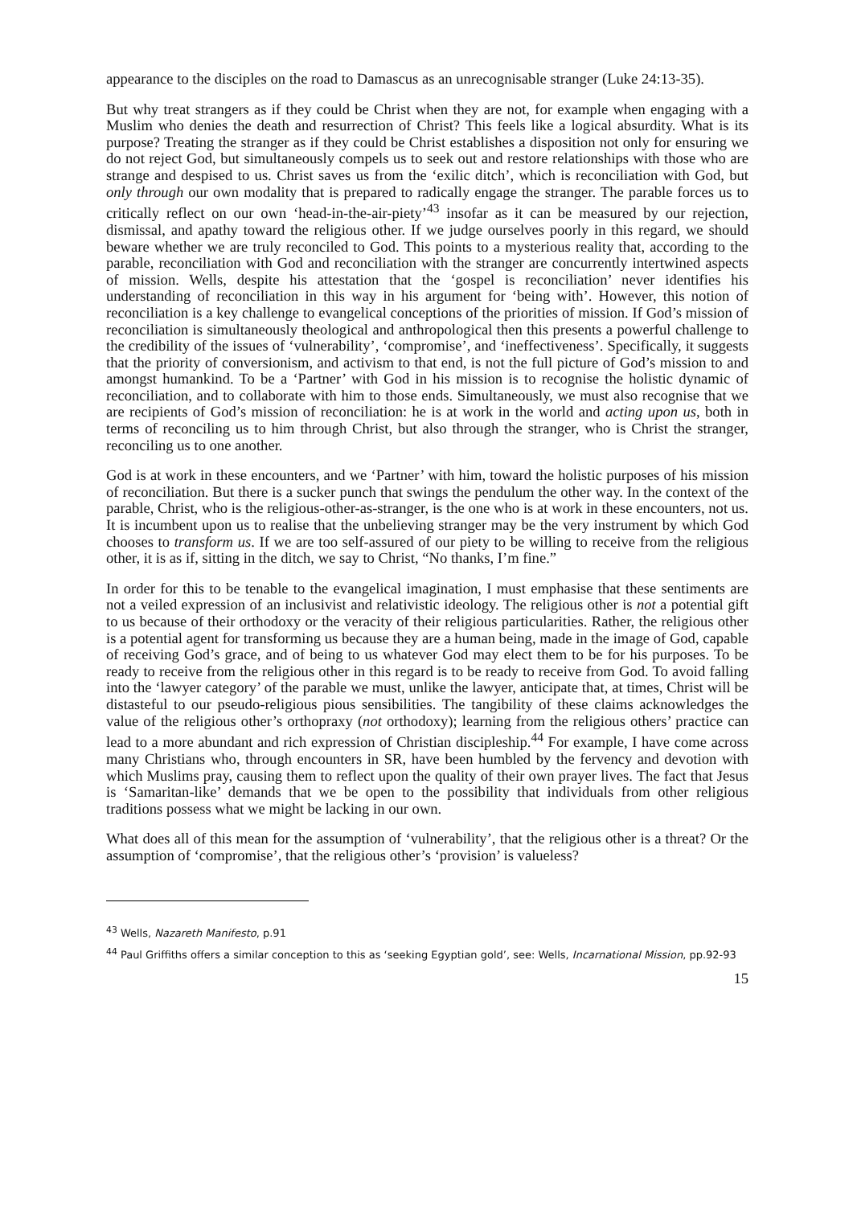appearance to the disciples on the road to Damascus as an unrecognisable stranger (Luke 24:13-35).
But why treat strangers as if they could be Christ when they are not, for example when engaging with a Muslim who denies the death and resurrection of Christ? This feels like a logical absurdity. What is its purpose? Treating the stranger as if they could be Christ establishes a disposition not only for ensuring we do not reject God, but simultaneously compels us to seek out and restore relationships with those who are strange and despised to us. Christ saves us from the ‘exilic ditch’, which is reconciliation with God, but only through our own modality that is prepared to radically engage the stranger. The parable forces us to critically reflect on our own ‘head-in-the-air-piety’<sup>43</sup> insofar as it can be measured by our rejection, dismissal, and apathy toward the religious other. If we judge ourselves poorly in this regard, we should beware whether we are truly reconciled to God. This points to a mysterious reality that, according to the parable, reconciliation with God and reconciliation with the stranger are concurrently intertwined aspects of mission. Wells, despite his attestation that the ‘gospel is reconciliation’ never identifies his understanding of reconciliation in this way in his argument for ‘being with’. However, this notion of reconciliation is a key challenge to evangelical conceptions of the priorities of mission. If God’s mission of reconciliation is simultaneously theological and anthropological then this presents a powerful challenge to the credibility of the issues of ‘vulnerability’, ‘compromise’, and ‘ineffectiveness’. Specifically, it suggests that the priority of conversionism, and activism to that end, is not the full picture of God’s mission to and amongst humankind. To be a ‘Partner’ with God in his mission is to recognise the holistic dynamic of reconciliation, and to collaborate with him to those ends. Simultaneously, we must also recognise that we are recipients of God’s mission of reconciliation: he is at work in the world and acting upon us, both in terms of reconciling us to him through Christ, but also through the stranger, who is Christ the stranger, reconciling us to one another.
God is at work in these encounters, and we ‘Partner’ with him, toward the holistic purposes of his mission of reconciliation. But there is a sucker punch that swings the pendulum the other way. In the context of the parable, Christ, who is the religious-other-as-stranger, is the one who is at work in these encounters, not us. It is incumbent upon us to realise that the unbelieving stranger may be the very instrument by which God chooses to transform us. If we are too self-assured of our piety to be willing to receive from the religious other, it is as if, sitting in the ditch, we say to Christ, “No thanks, I’m fine.”
In order for this to be tenable to the evangelical imagination, I must emphasise that these sentiments are not a veiled expression of an inclusivist and relativistic ideology. The religious other is not a potential gift to us because of their orthodoxy or the veracity of their religious particularities. Rather, the religious other is a potential agent for transforming us because they are a human being, made in the image of God, capable of receiving God’s grace, and of being to us whatever God may elect them to be for his purposes. To be ready to receive from the religious other in this regard is to be ready to receive from God. To avoid falling into the ‘lawyer category’ of the parable we must, unlike the lawyer, anticipate that, at times, Christ will be distasteful to our pseudo-religious pious sensibilities. The tangibility of these claims acknowledges the value of the religious other’s orthopraxy (not orthodoxy); learning from the religious others’ practice can lead to a more abundant and rich expression of Christian discipleship.<sup>44</sup> For example, I have come across many Christians who, through encounters in SR, have been humbled by the fervency and devotion with which Muslims pray, causing them to reflect upon the quality of their own prayer lives. The fact that Jesus is ‘Samaritan-like’ demands that we be open to the possibility that individuals from other religious traditions possess what we might be lacking in our own.
What does all of this mean for the assumption of ‘vulnerability’, that the religious other is a threat? Or the assumption of ‘compromise’, that the religious other’s ‘provision’ is valueless?
<sup>43</sup> Wells, Nazareth Manifesto, p.91
<sup>44</sup> Paul Griffiths offers a similar conception to this as ‘seeking Egyptian gold’, see: Wells, Incarnational Mission, pp.92-93
15